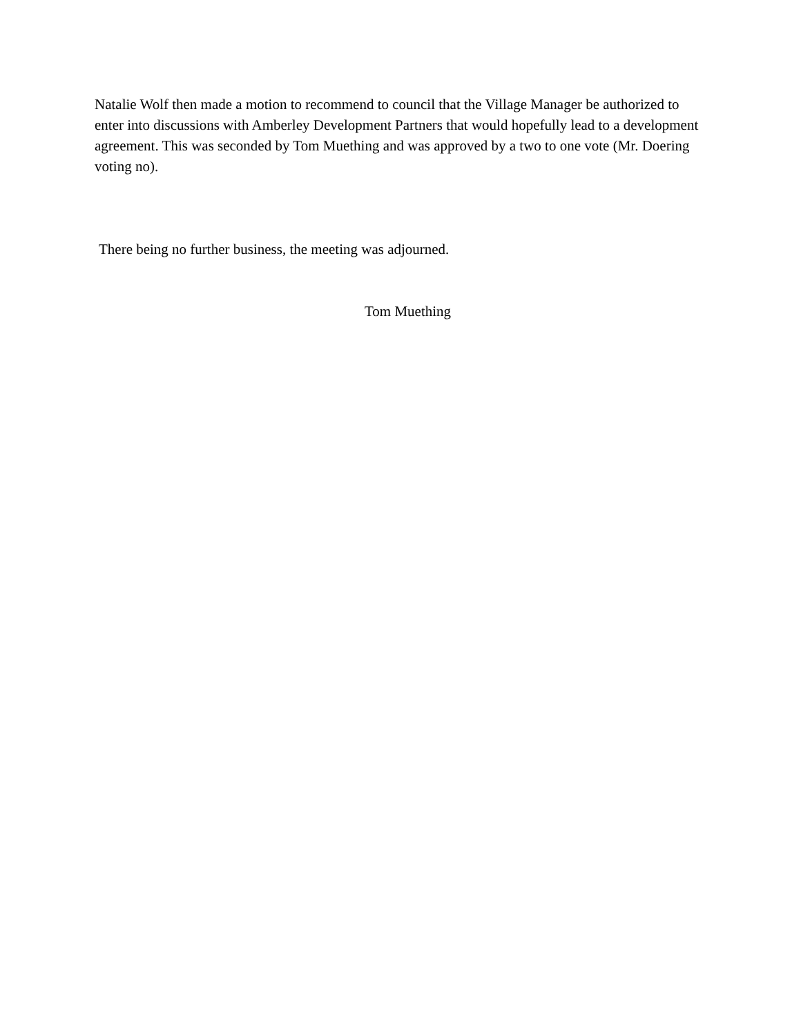Natalie Wolf then made a motion to recommend to council that the Village Manager be authorized to enter into discussions with Amberley Development Partners that would hopefully lead to a development agreement. This was seconded by Tom Muething and was approved by a two to one vote (Mr. Doering voting no).
There being no further business, the meeting was adjourned.
Tom Muething